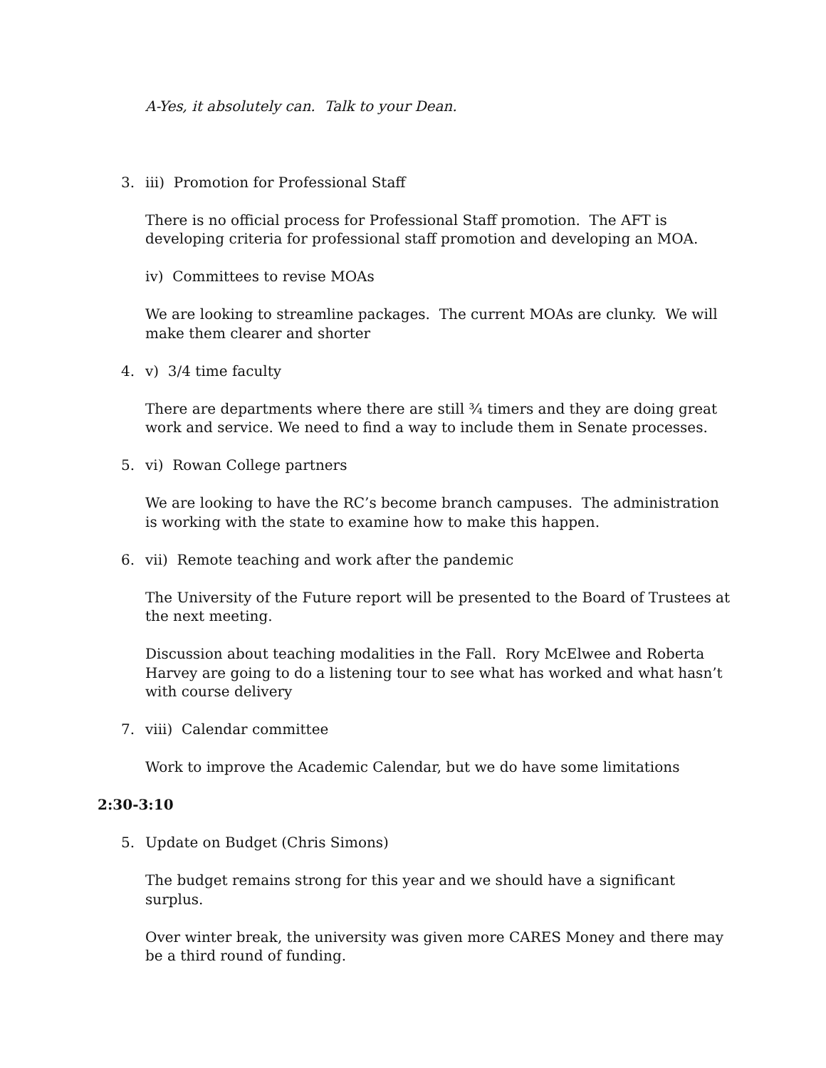A-Yes, it absolutely can. Talk to your Dean.
3. iii) Promotion for Professional Staff
There is no official process for Professional Staff promotion. The AFT is developing criteria for professional staff promotion and developing an MOA.
iv) Committees to revise MOAs
We are looking to streamline packages. The current MOAs are clunky. We will make them clearer and shorter
4. v) 3/4 time faculty
There are departments where there are still ¾ timers and they are doing great work and service. We need to find a way to include them in Senate processes.
5. vi) Rowan College partners
We are looking to have the RC’s become branch campuses. The administration is working with the state to examine how to make this happen.
6. vii) Remote teaching and work after the pandemic
The University of the Future report will be presented to the Board of Trustees at the next meeting.
Discussion about teaching modalities in the Fall. Rory McElwee and Roberta Harvey are going to do a listening tour to see what has worked and what hasn’t with course delivery
7. viii) Calendar committee
Work to improve the Academic Calendar, but we do have some limitations
2:30-3:10
5. Update on Budget (Chris Simons)
The budget remains strong for this year and we should have a significant surplus.
Over winter break, the university was given more CARES Money and there may be a third round of funding.